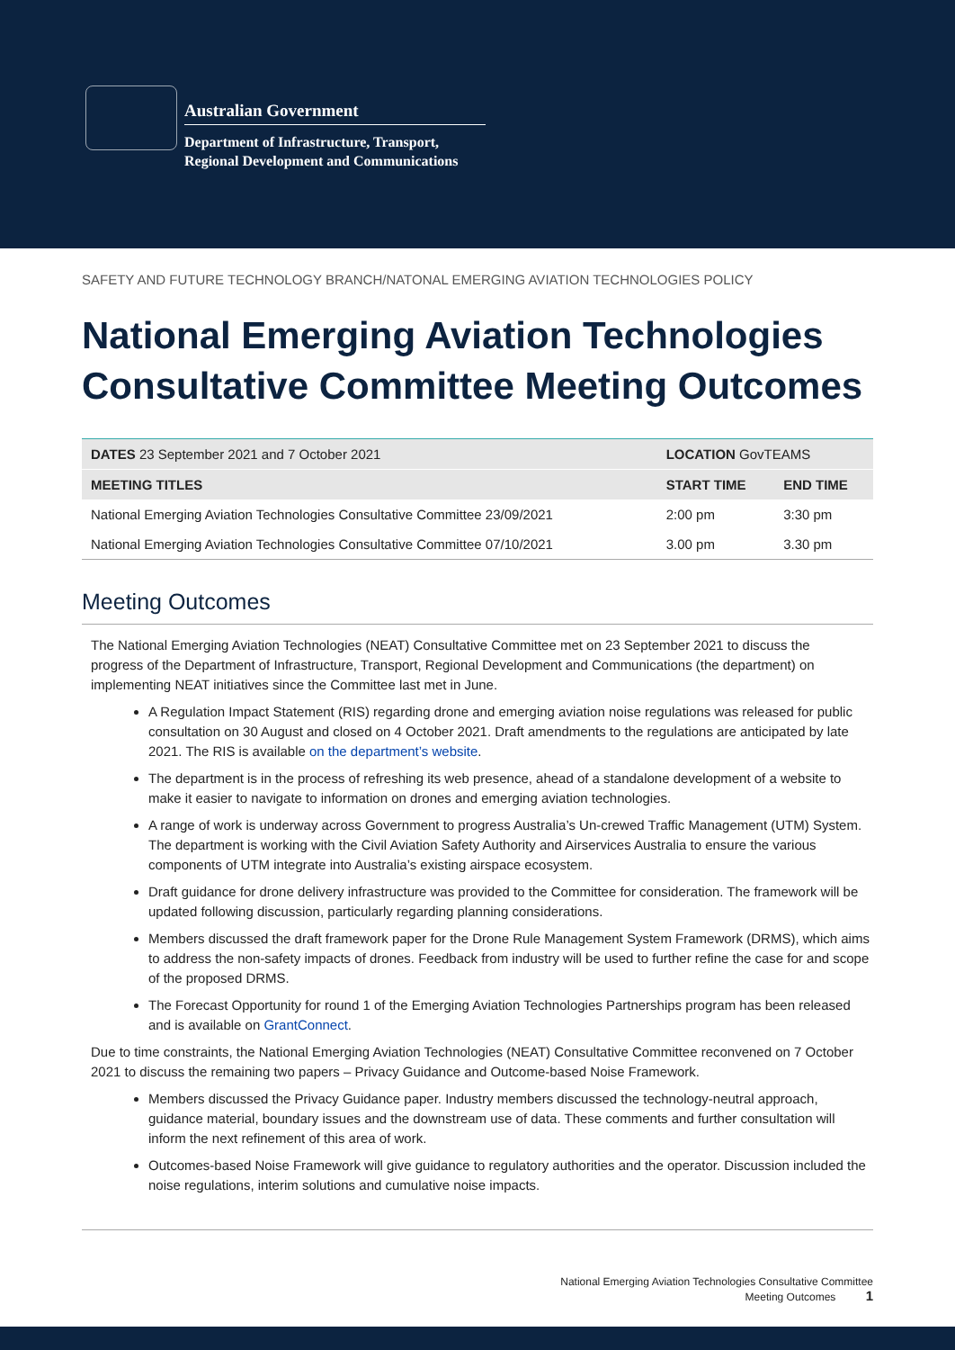Australian Government
Department of Infrastructure, Transport,
Regional Development and Communications
SAFETY AND FUTURE TECHNOLOGY BRANCH/NATONAL EMERGING AVIATION TECHNOLOGIES POLICY
National Emerging Aviation Technologies Consultative Committee Meeting Outcomes
| DATES 23 September 2021 and 7 October 2021 | LOCATION GovTEAMS | |
| MEETING TITLES | START TIME | END TIME |
| National Emerging Aviation Technologies Consultative Committee 23/09/2021 | 2:00 pm | 3:30 pm |
| National Emerging Aviation Technologies Consultative Committee 07/10/2021 | 3.00 pm | 3.30 pm |
Meeting Outcomes
The National Emerging Aviation Technologies (NEAT) Consultative Committee met on 23 September 2021 to discuss the progress of the Department of Infrastructure, Transport, Regional Development and Communications (the department) on implementing NEAT initiatives since the Committee last met in June.
A Regulation Impact Statement (RIS) regarding drone and emerging aviation noise regulations was released for public consultation on 30 August and closed on 4 October 2021. Draft amendments to the regulations are anticipated by late 2021. The RIS is available on the department’s website.
The department is in the process of refreshing its web presence, ahead of a standalone development of a website to make it easier to navigate to information on drones and emerging aviation technologies.
A range of work is underway across Government to progress Australia’s Un-crewed Traffic Management (UTM) System. The department is working with the Civil Aviation Safety Authority and Airservices Australia to ensure the various components of UTM integrate into Australia’s existing airspace ecosystem.
Draft guidance for drone delivery infrastructure was provided to the Committee for consideration. The framework will be updated following discussion, particularly regarding planning considerations.
Members discussed the draft framework paper for the Drone Rule Management System Framework (DRMS), which aims to address the non-safety impacts of drones. Feedback from industry will be used to further refine the case for and scope of the proposed DRMS.
The Forecast Opportunity for round 1 of the Emerging Aviation Technologies Partnerships program has been released and is available on GrantConnect.
Due to time constraints, the National Emerging Aviation Technologies (NEAT) Consultative Committee reconvened on 7 October 2021 to discuss the remaining two papers – Privacy Guidance and Outcome-based Noise Framework.
Members discussed the Privacy Guidance paper. Industry members discussed the technology-neutral approach, guidance material, boundary issues and the downstream use of data. These comments and further consultation will inform the next refinement of this area of work.
Outcomes-based Noise Framework will give guidance to regulatory authorities and the operator. Discussion included the noise regulations, interim solutions and cumulative noise impacts.
National Emerging Aviation Technologies Consultative Committee
Meeting Outcomes 1